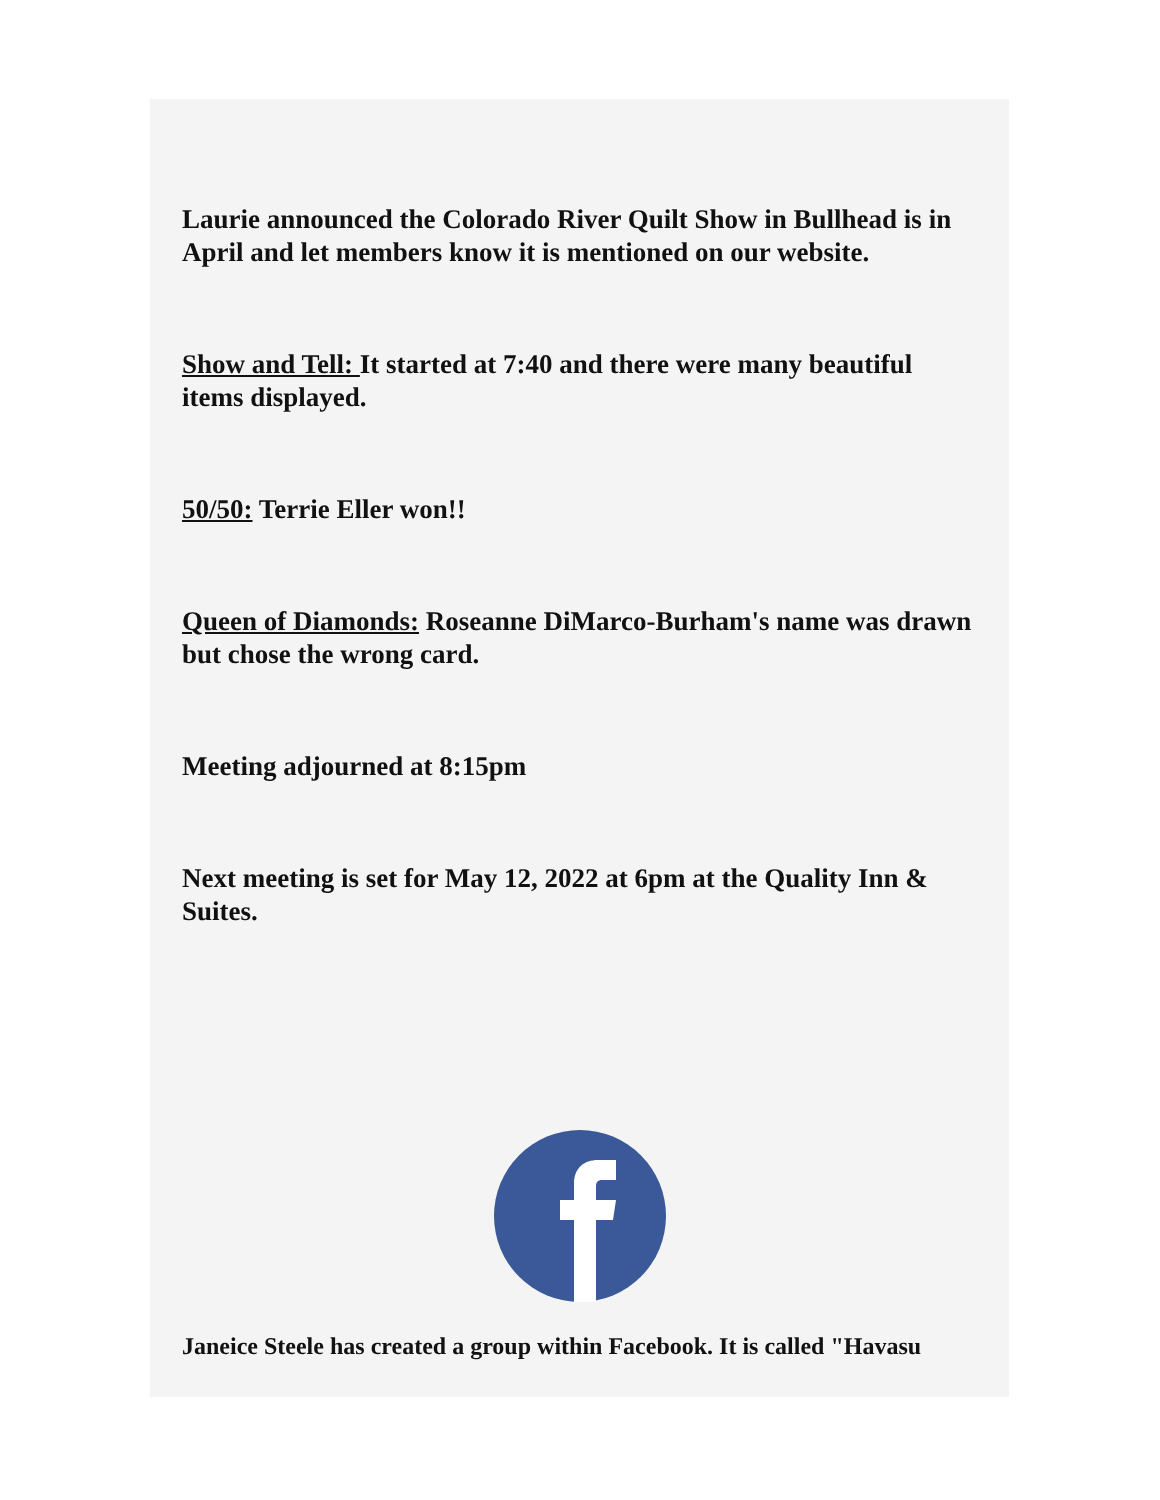Laurie announced the Colorado River Quilt Show in Bullhead is in April and let members know it is mentioned on our website.
Show and Tell: It started at 7:40 and there were many beautiful items displayed.
50/50: Terrie Eller won!!
Queen of Diamonds: Roseanne DiMarco-Burham's name was drawn but chose the wrong card.
Meeting adjourned at 8:15pm
Next meeting is set for May 12, 2022 at 6pm at the Quality Inn & Suites.
Janeice Steele has created a group within Facebook. It is called "Havasu